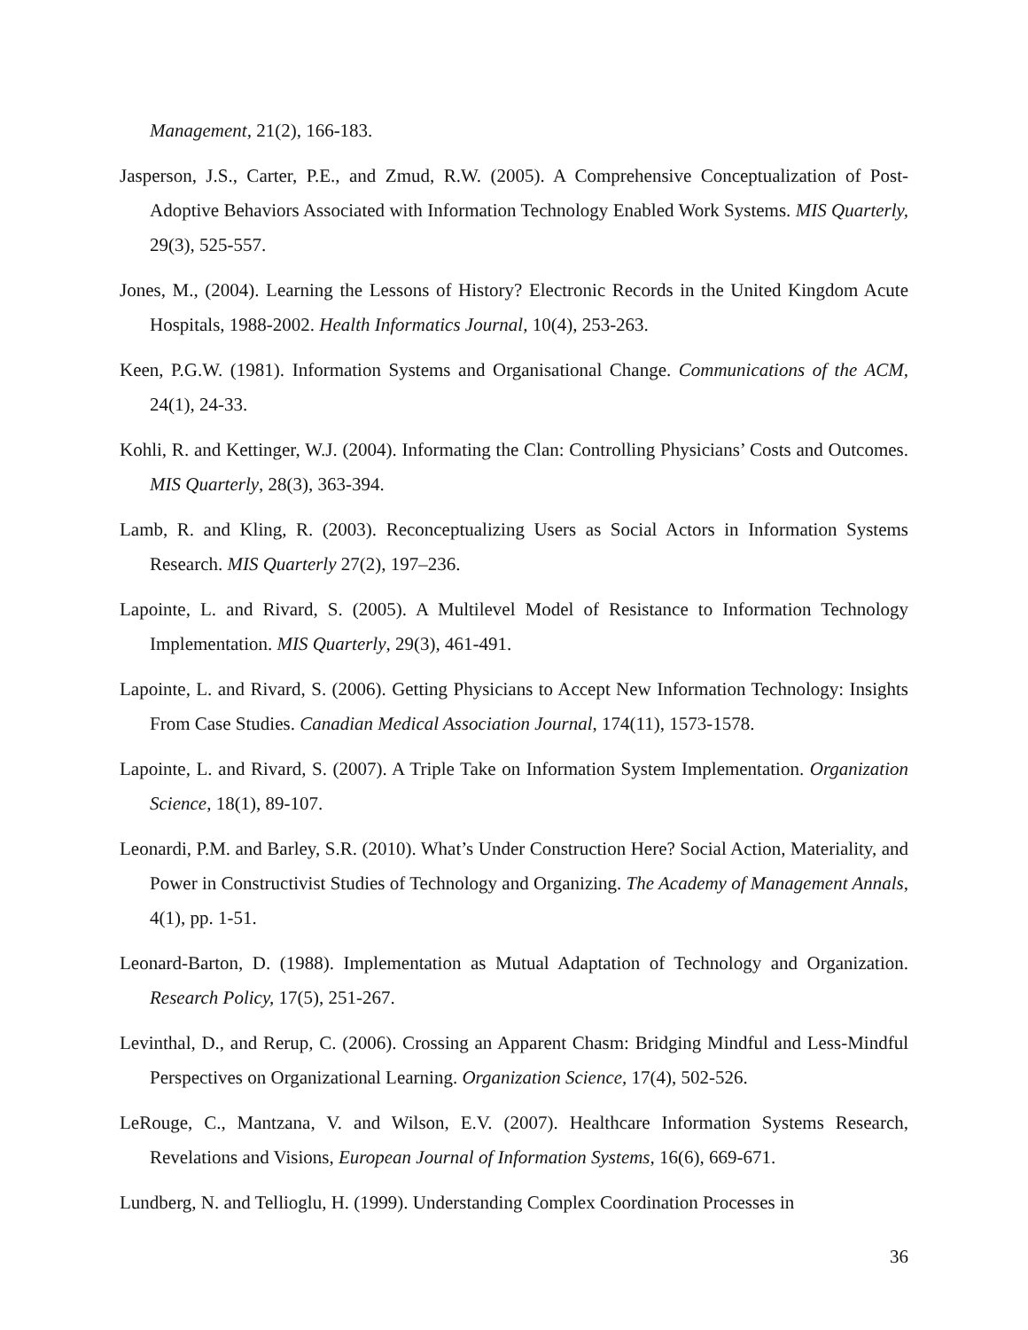Management, 21(2), 166-183.
Jasperson, J.S., Carter, P.E., and Zmud, R.W. (2005). A Comprehensive Conceptualization of Post-Adoptive Behaviors Associated with Information Technology Enabled Work Systems. MIS Quarterly, 29(3), 525-557.
Jones, M., (2004). Learning the Lessons of History? Electronic Records in the United Kingdom Acute Hospitals, 1988-2002. Health Informatics Journal, 10(4), 253-263.
Keen, P.G.W. (1981). Information Systems and Organisational Change. Communications of the ACM, 24(1), 24-33.
Kohli, R. and Kettinger, W.J. (2004). Informating the Clan: Controlling Physicians’ Costs and Outcomes. MIS Quarterly, 28(3), 363-394.
Lamb, R. and Kling, R. (2003). Reconceptualizing Users as Social Actors in Information Systems Research. MIS Quarterly 27(2), 197–236.
Lapointe, L. and Rivard, S. (2005). A Multilevel Model of Resistance to Information Technology Implementation. MIS Quarterly, 29(3), 461-491.
Lapointe, L. and Rivard, S. (2006). Getting Physicians to Accept New Information Technology: Insights From Case Studies. Canadian Medical Association Journal, 174(11), 1573-1578.
Lapointe, L. and Rivard, S. (2007). A Triple Take on Information System Implementation. Organization Science, 18(1), 89-107.
Leonardi, P.M. and Barley, S.R. (2010). What’s Under Construction Here? Social Action, Materiality, and Power in Constructivist Studies of Technology and Organizing. The Academy of Management Annals, 4(1), pp. 1-51.
Leonard-Barton, D. (1988). Implementation as Mutual Adaptation of Technology and Organization. Research Policy, 17(5), 251-267.
Levinthal, D., and Rerup, C. (2006). Crossing an Apparent Chasm: Bridging Mindful and Less-Mindful Perspectives on Organizational Learning. Organization Science, 17(4), 502-526.
LeRouge, C., Mantzana, V. and Wilson, E.V. (2007). Healthcare Information Systems Research, Revelations and Visions, European Journal of Information Systems, 16(6), 669-671.
Lundberg, N. and Tellioglu, H. (1999). Understanding Complex Coordination Processes in
36